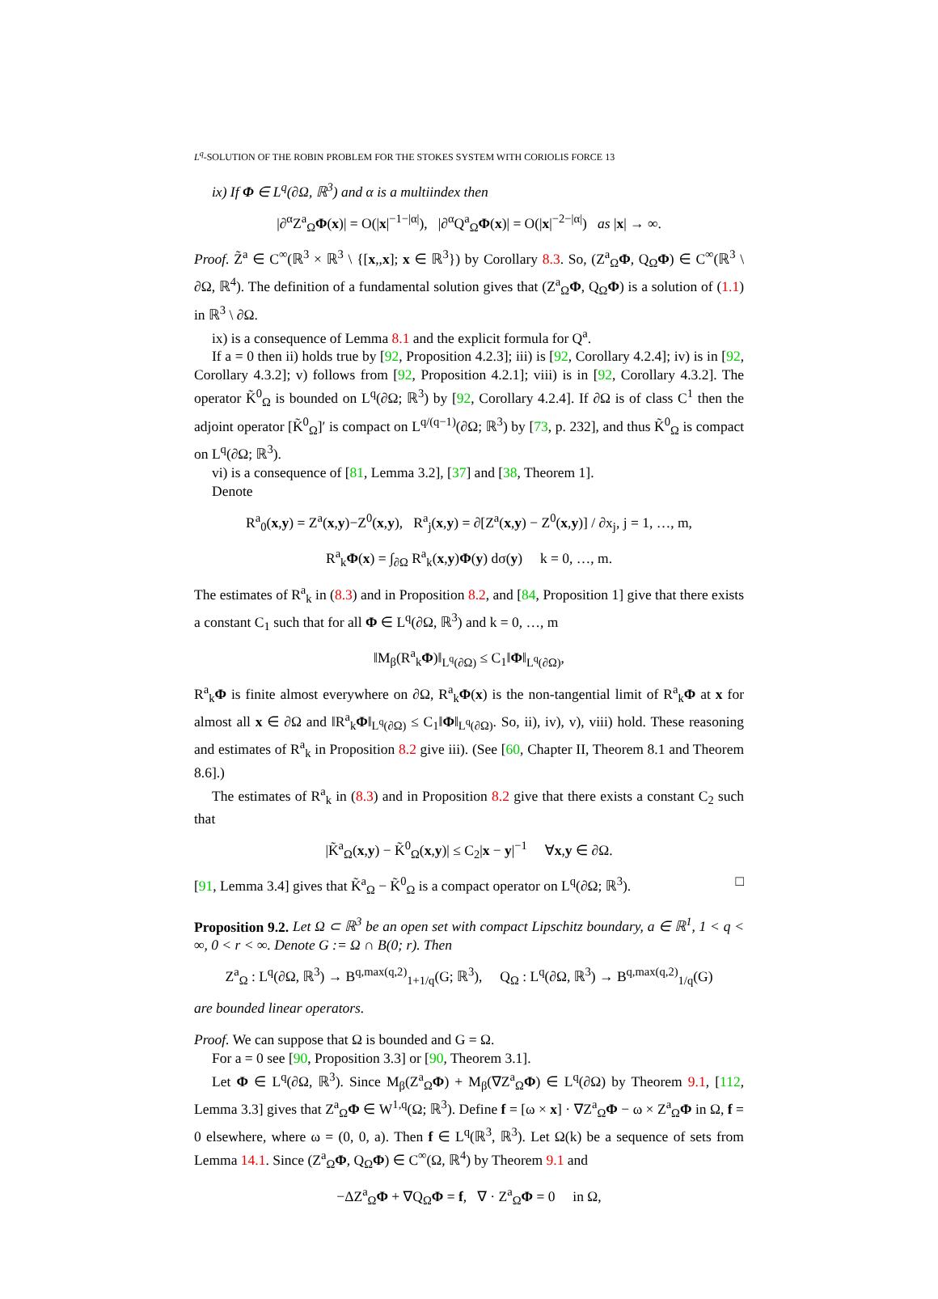L<sup>q</sup>-SOLUTION OF THE ROBIN PROBLEM FOR THE STOKES SYSTEM WITH CORIOLIS FORCE 13
ix) If Φ ∈ L<sup>q</sup>(∂Ω, ℝ<sup>3</sup>) and α is a multiindex then
|∂<sup>α</sup>Z<sup>a</sup><sub>Ω</sub>Φ(x)| = O(|x|<sup>−1−|α|</sup>), |∂<sup>α</sup>Q<sup>a</sup><sub>Ω</sub>Φ(x)| = O(|x|<sup>−2−|α|</sup>) as |x| → ∞.
Proof. Z̃<sup>a</sup> ∈ C<sup>∞</sup>(ℝ<sup>3</sup> × ℝ<sup>3</sup> \ {[x,,x]; x ∈ ℝ<sup>3</sup>}) by Corollary 8.3. So, (Z<sup>a</sup><sub>Ω</sub>Φ, Q<sub>Ω</sub>Φ) ∈ C<sup>∞</sup>(ℝ<sup>3</sup> \ ∂Ω, ℝ<sup>4</sup>). The definition of a fundamental solution gives that (Z<sup>a</sup><sub>Ω</sub>Φ, Q<sub>Ω</sub>Φ) is a solution of (1.1) in ℝ<sup>3</sup> \ ∂Ω.
ix) is a consequence of Lemma 8.1 and the explicit formula for Q<sup>a</sup>.
If a = 0 then ii) holds true by [92, Proposition 4.2.3]; iii) is [92, Corollary 4.2.4]; iv) is in [92, Corollary 4.3.2]; v) follows from [92, Proposition 4.2.1]; viii) is in [92, Corollary 4.3.2]. The operator K̃<sup>0</sup><sub>Ω</sub> is bounded on L<sup>q</sup>(∂Ω; ℝ<sup>3</sup>) by [92, Corollary 4.2.4]. If ∂Ω is of class C<sup>1</sup> then the adjoint operator [K̃<sup>0</sup><sub>Ω</sub>]′ is compact on L<sup>q/(q−1)</sup>(∂Ω; ℝ<sup>3</sup>) by [73, p. 232], and thus K̃<sup>0</sup><sub>Ω</sub> is compact on L<sup>q</sup>(∂Ω; ℝ<sup>3</sup>).
vi) is a consequence of [81, Lemma 3.2], [37] and [38, Theorem 1].
Denote
R<sup>a</sup><sub>0</sub>(x,y) = Z<sup>a</sup>(x,y)−Z<sup>0</sup>(x,y), R<sup>a</sup><sub>j</sub>(x,y) = ∂[Z<sup>a</sup>(x,y) − Z<sup>0</sup>(x,y)] / ∂x<sub>j</sub>, j = 1, …, m,
R<sup>a</sup><sub>k</sub>Φ(x) = ∫<sub>∂Ω</sub> R<sup>a</sup><sub>k</sub>(x,y)Φ(y) dσ(y) k = 0, …, m.
The estimates of R<sup>a</sup><sub>k</sub> in (8.3) and in Proposition 8.2, and [84, Proposition 1] give that there exists a constant C<sub>1</sub> such that for all Φ ∈ L<sup>q</sup>(∂Ω, ℝ<sup>3</sup>) and k = 0, …, m
‖M<sub>β</sub>(R<sup>a</sup><sub>k</sub>Φ)‖<sub>L<sup>q</sup>(∂Ω)</sub> ≤ C<sub>1</sub>‖Φ‖<sub>L<sup>q</sup>(∂Ω)</sub>,
R<sup>a</sup><sub>k</sub>Φ is finite almost everywhere on ∂Ω, R<sup>a</sup><sub>k</sub>Φ(x) is the non-tangential limit of R<sup>a</sup><sub>k</sub>Φ at x for almost all x ∈ ∂Ω and ‖R<sup>a</sup><sub>k</sub>Φ‖<sub>L<sup>q</sup>(∂Ω)</sub> ≤ C<sub>1</sub>‖Φ‖<sub>L<sup>q</sup>(∂Ω)</sub>. So, ii), iv), v), viii) hold. These reasoning and estimates of R<sup>a</sup><sub>k</sub> in Proposition 8.2 give iii). (See [60, Chapter II, Theorem 8.1 and Theorem 8.6].)
The estimates of R<sup>a</sup><sub>k</sub> in (8.3) and in Proposition 8.2 give that there exists a constant C<sub>2</sub> such that
|K̃<sup>a</sup><sub>Ω</sub>(x,y) − K̃<sup>0</sup><sub>Ω</sub>(x,y)| ≤ C<sub>2</sub>|x − y|<sup>−1</sup> ∀x,y ∈ ∂Ω.
[91, Lemma 3.4] gives that K̃<sup>a</sup><sub>Ω</sub> − K̃<sup>0</sup><sub>Ω</sub> is a compact operator on L<sup>q</sup>(∂Ω; ℝ<sup>3</sup>). □
Proposition 9.2. Let Ω ⊂ ℝ<sup>3</sup> be an open set with compact Lipschitz boundary, a ∈ ℝ<sup>1</sup>, 1 < q < ∞, 0 < r < ∞. Denote G := Ω ∩ B(0; r). Then
Z<sup>a</sup><sub>Ω</sub> : L<sup>q</sup>(∂Ω, ℝ<sup>3</sup>) → B<sup>q,max(q,2)</sup><sub>1+1/q</sub>(G; ℝ<sup>3</sup>), Q<sub>Ω</sub> : L<sup>q</sup>(∂Ω, ℝ<sup>3</sup>) → B<sup>q,max(q,2)</sup><sub>1/q</sub>(G)
are bounded linear operators.
Proof. We can suppose that Ω is bounded and G = Ω.
For a = 0 see [90, Proposition 3.3] or [90, Theorem 3.1].
Let Φ ∈ L<sup>q</sup>(∂Ω, ℝ<sup>3</sup>). Since M<sub>β</sub>(Z<sup>a</sup><sub>Ω</sub>Φ) + M<sub>β</sub>(∇Z<sup>a</sup><sub>Ω</sub>Φ) ∈ L<sup>q</sup>(∂Ω) by Theorem 9.1, [112, Lemma 3.3] gives that Z<sup>a</sup><sub>Ω</sub>Φ ∈ W<sup>1,q</sup>(Ω; ℝ<sup>3</sup>). Define f = [ω × x] · ∇Z<sup>a</sup><sub>Ω</sub>Φ − ω × Z<sup>a</sup><sub>Ω</sub>Φ in Ω, f = 0 elsewhere, where ω = (0, 0, a). Then f ∈ L<sup>q</sup>(ℝ<sup>3</sup>, ℝ<sup>3</sup>). Let Ω(k) be a sequence of sets from Lemma 14.1. Since (Z<sup>a</sup><sub>Ω</sub>Φ, Q<sub>Ω</sub>Φ) ∈ C<sup>∞</sup>(Ω, ℝ<sup>4</sup>) by Theorem 9.1 and
−ΔZ<sup>a</sup><sub>Ω</sub>Φ + ∇Q<sub>Ω</sub>Φ = f, ∇ · Z<sup>a</sup><sub>Ω</sub>Φ = 0 in Ω,